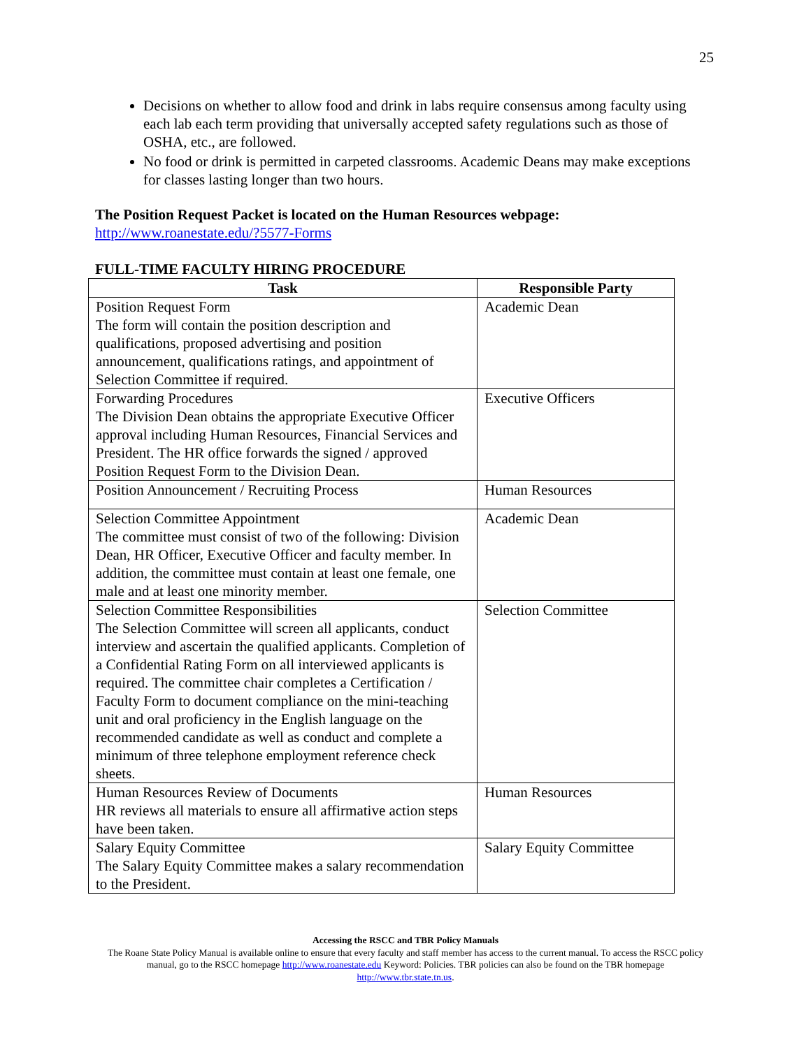25
Decisions on whether to allow food and drink in labs require consensus among faculty using each lab each term providing that universally accepted safety regulations such as those of OSHA, etc., are followed.
No food or drink is permitted in carpeted classrooms. Academic Deans may make exceptions for classes lasting longer than two hours.
The Position Request Packet is located on the Human Resources webpage:
http://www.roanestate.edu/?5577-Forms
FULL-TIME FACULTY HIRING PROCEDURE
| Task | Responsible Party |
| --- | --- |
| Position Request Form The form will contain the position description and qualifications, proposed advertising and position announcement, qualifications ratings, and appointment of Selection Committee if required. | Academic Dean |
| Forwarding Procedures The Division Dean obtains the appropriate Executive Officer approval including Human Resources, Financial Services and President. The HR office forwards the signed / approved Position Request Form to the Division Dean. | Executive Officers |
| Position Announcement / Recruiting Process | Human Resources |
| Selection Committee Appointment The committee must consist of two of the following: Division Dean, HR Officer, Executive Officer and faculty member. In addition, the committee must contain at least one female, one male and at least one minority member. | Academic Dean |
| Selection Committee Responsibilities The Selection Committee will screen all applicants, conduct interview and ascertain the qualified applicants. Completion of a Confidential Rating Form on all interviewed applicants is required. The committee chair completes a Certification / Faculty Form to document compliance on the mini-teaching unit and oral proficiency in the English language on the recommended candidate as well as conduct and complete a minimum of three telephone employment reference check sheets. | Selection Committee |
| Human Resources Review of Documents HR reviews all materials to ensure all affirmative action steps have been taken. | Human Resources |
| Salary Equity Committee The Salary Equity Committee makes a salary recommendation to the President. | Salary Equity Committee |
Accessing the RSCC and TBR Policy Manuals
The Roane State Policy Manual is available online to ensure that every faculty and staff member has access to the current manual. To access the RSCC policy manual, go to the RSCC homepage http://www.roanestate.edu Keyword: Policies. TBR policies can also be found on the TBR homepage http://www.tbr.state.tn.us.